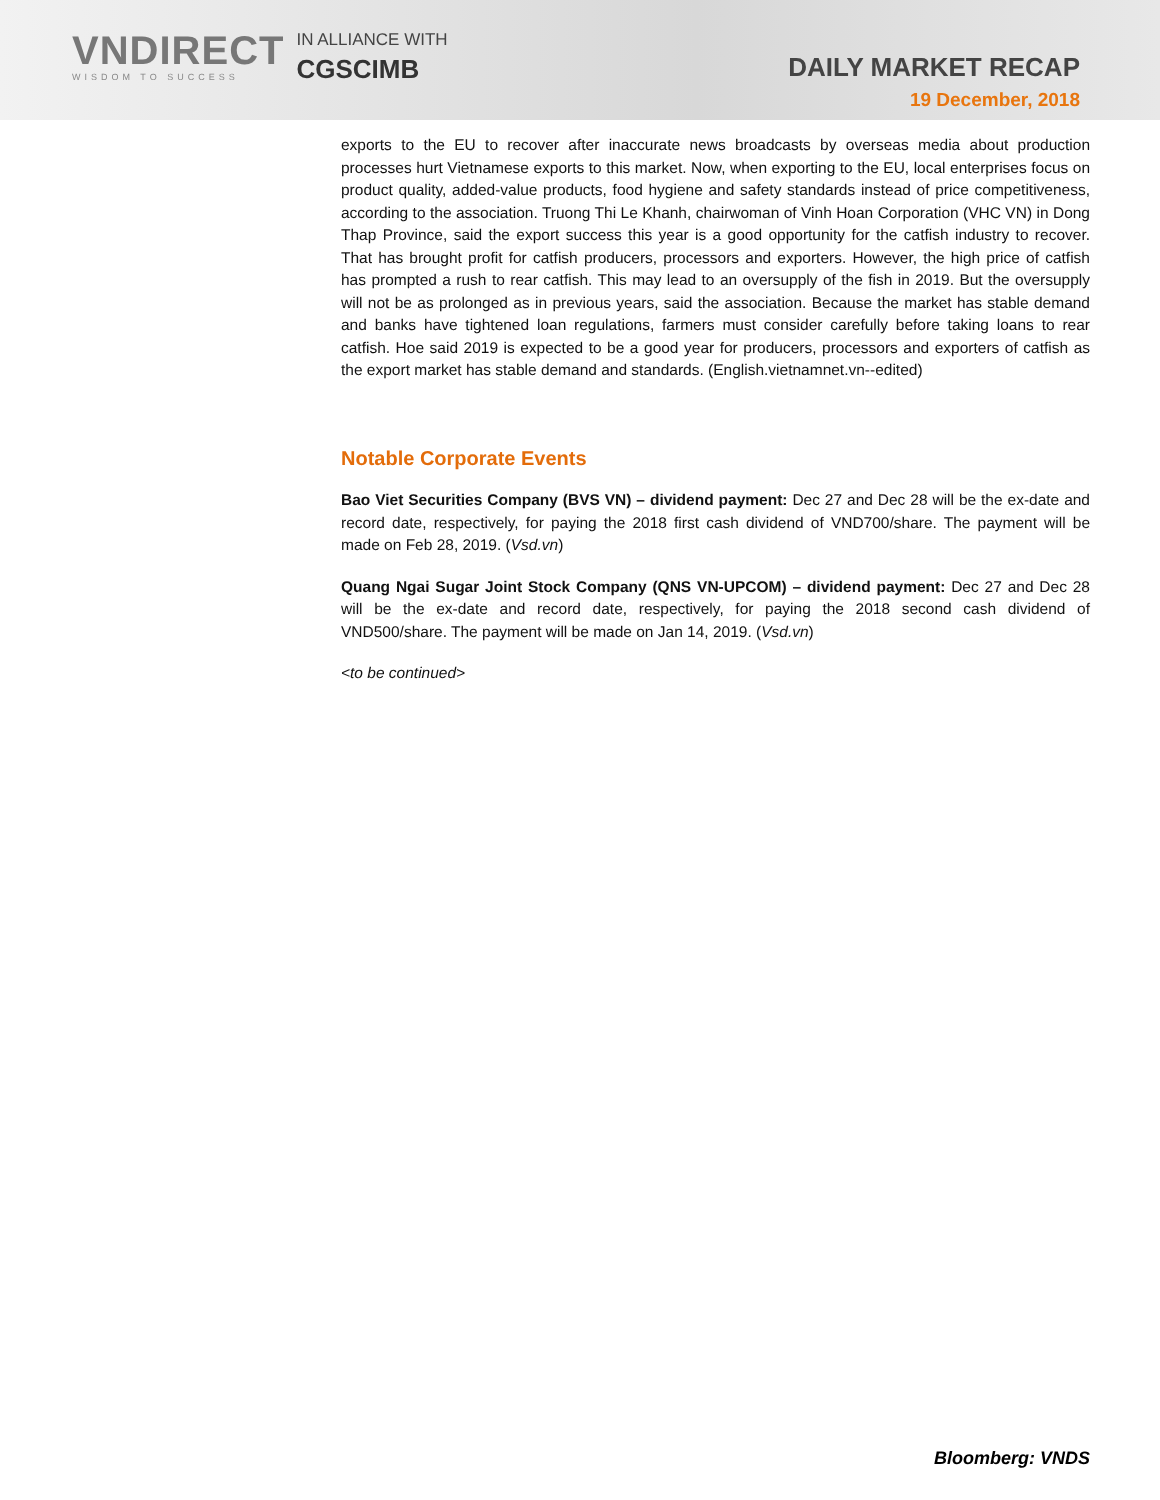VNDIRECT
WISDOM TO SUCCESS
IN ALLIANCE WITH
CGSCIMB
DAILY MARKET RECAP
19 December, 2018
exports to the EU to recover after inaccurate news broadcasts by overseas media about production processes hurt Vietnamese exports to this market. Now, when exporting to the EU, local enterprises focus on product quality, added-value products, food hygiene and safety standards instead of price competitiveness, according to the association. Truong Thi Le Khanh, chairwoman of Vinh Hoan Corporation (VHC VN) in Dong Thap Province, said the export success this year is a good opportunity for the catfish industry to recover. That has brought profit for catfish producers, processors and exporters. However, the high price of catfish has prompted a rush to rear catfish. This may lead to an oversupply of the fish in 2019. But the oversupply will not be as prolonged as in previous years, said the association. Because the market has stable demand and banks have tightened loan regulations, farmers must consider carefully before taking loans to rear catfish. Hoe said 2019 is expected to be a good year for producers, processors and exporters of catfish as the export market has stable demand and standards. (English.vietnamnet.vn--edited)
Notable Corporate Events
Bao Viet Securities Company (BVS VN) – dividend payment: Dec 27 and Dec 28 will be the ex-date and record date, respectively, for paying the 2018 first cash dividend of VND700/share. The payment will be made on Feb 28, 2019. (Vsd.vn)
Quang Ngai Sugar Joint Stock Company (QNS VN-UPCOM) – dividend payment: Dec 27 and Dec 28 will be the ex-date and record date, respectively, for paying the 2018 second cash dividend of VND500/share. The payment will be made on Jan 14, 2019. (Vsd.vn)
<to be continued>
Bloomberg: VNDS